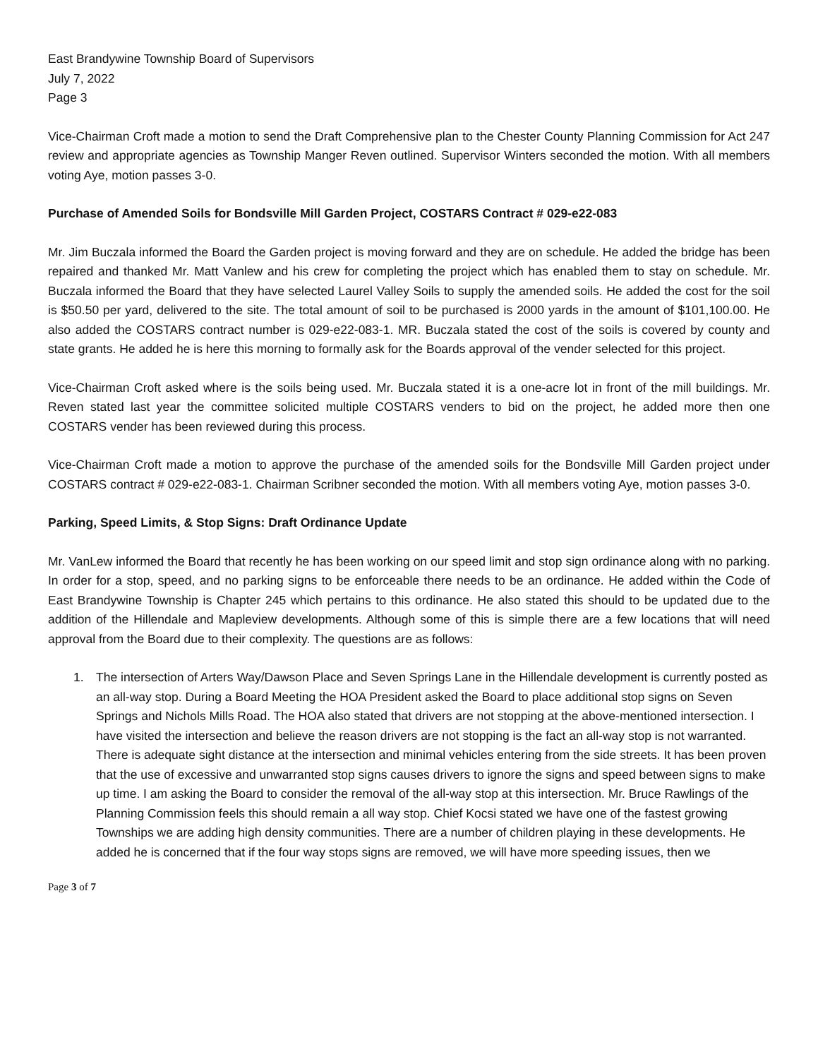East Brandywine Township Board of Supervisors
July 7, 2022
Page 3
Vice-Chairman Croft made a motion to send the Draft Comprehensive plan to the Chester County Planning Commission for Act 247 review and appropriate agencies as Township Manger Reven outlined. Supervisor Winters seconded the motion. With all members voting Aye, motion passes 3-0.
Purchase of Amended Soils for Bondsville Mill Garden Project, COSTARS Contract # 029-e22-083
Mr. Jim Buczala informed the Board the Garden project is moving forward and they are on schedule. He added the bridge has been repaired and thanked Mr. Matt Vanlew and his crew for completing the project which has enabled them to stay on schedule. Mr. Buczala informed the Board that they have selected Laurel Valley Soils to supply the amended soils. He added the cost for the soil is $50.50 per yard, delivered to the site. The total amount of soil to be purchased is 2000 yards in the amount of $101,100.00. He also added the COSTARS contract number is 029-e22-083-1. MR. Buczala stated the cost of the soils is covered by county and state grants. He added he is here this morning to formally ask for the Boards approval of the vender selected for this project.
Vice-Chairman Croft asked where is the soils being used. Mr. Buczala stated it is a one-acre lot in front of the mill buildings. Mr. Reven stated last year the committee solicited multiple COSTARS venders to bid on the project, he added more then one COSTARS vender has been reviewed during this process.
Vice-Chairman Croft made a motion to approve the purchase of the amended soils for the Bondsville Mill Garden project under COSTARS contract # 029-e22-083-1. Chairman Scribner seconded the motion. With all members voting Aye, motion passes 3-0.
Parking, Speed Limits, & Stop Signs: Draft Ordinance Update
Mr. VanLew informed the Board that recently he has been working on our speed limit and stop sign ordinance along with no parking. In order for a stop, speed, and no parking signs to be enforceable there needs to be an ordinance. He added within the Code of East Brandywine Township is Chapter 245 which pertains to this ordinance. He also stated this should to be updated due to the addition of the Hillendale and Mapleview developments. Although some of this is simple there are a few locations that will need approval from the Board due to their complexity. The questions are as follows:
1. The intersection of Arters Way/Dawson Place and Seven Springs Lane in the Hillendale development is currently posted as an all-way stop. During a Board Meeting the HOA President asked the Board to place additional stop signs on Seven Springs and Nichols Mills Road. The HOA also stated that drivers are not stopping at the above-mentioned intersection. I have visited the intersection and believe the reason drivers are not stopping is the fact an all-way stop is not warranted. There is adequate sight distance at the intersection and minimal vehicles entering from the side streets. It has been proven that the use of excessive and unwarranted stop signs causes drivers to ignore the signs and speed between signs to make up time. I am asking the Board to consider the removal of the all-way stop at this intersection. Mr. Bruce Rawlings of the Planning Commission feels this should remain a all way stop. Chief Kocsi stated we have one of the fastest growing Townships we are adding high density communities. There are a number of children playing in these developments. He added he is concerned that if the four way stops signs are removed, we will have more speeding issues, then we
Page 3 of 7